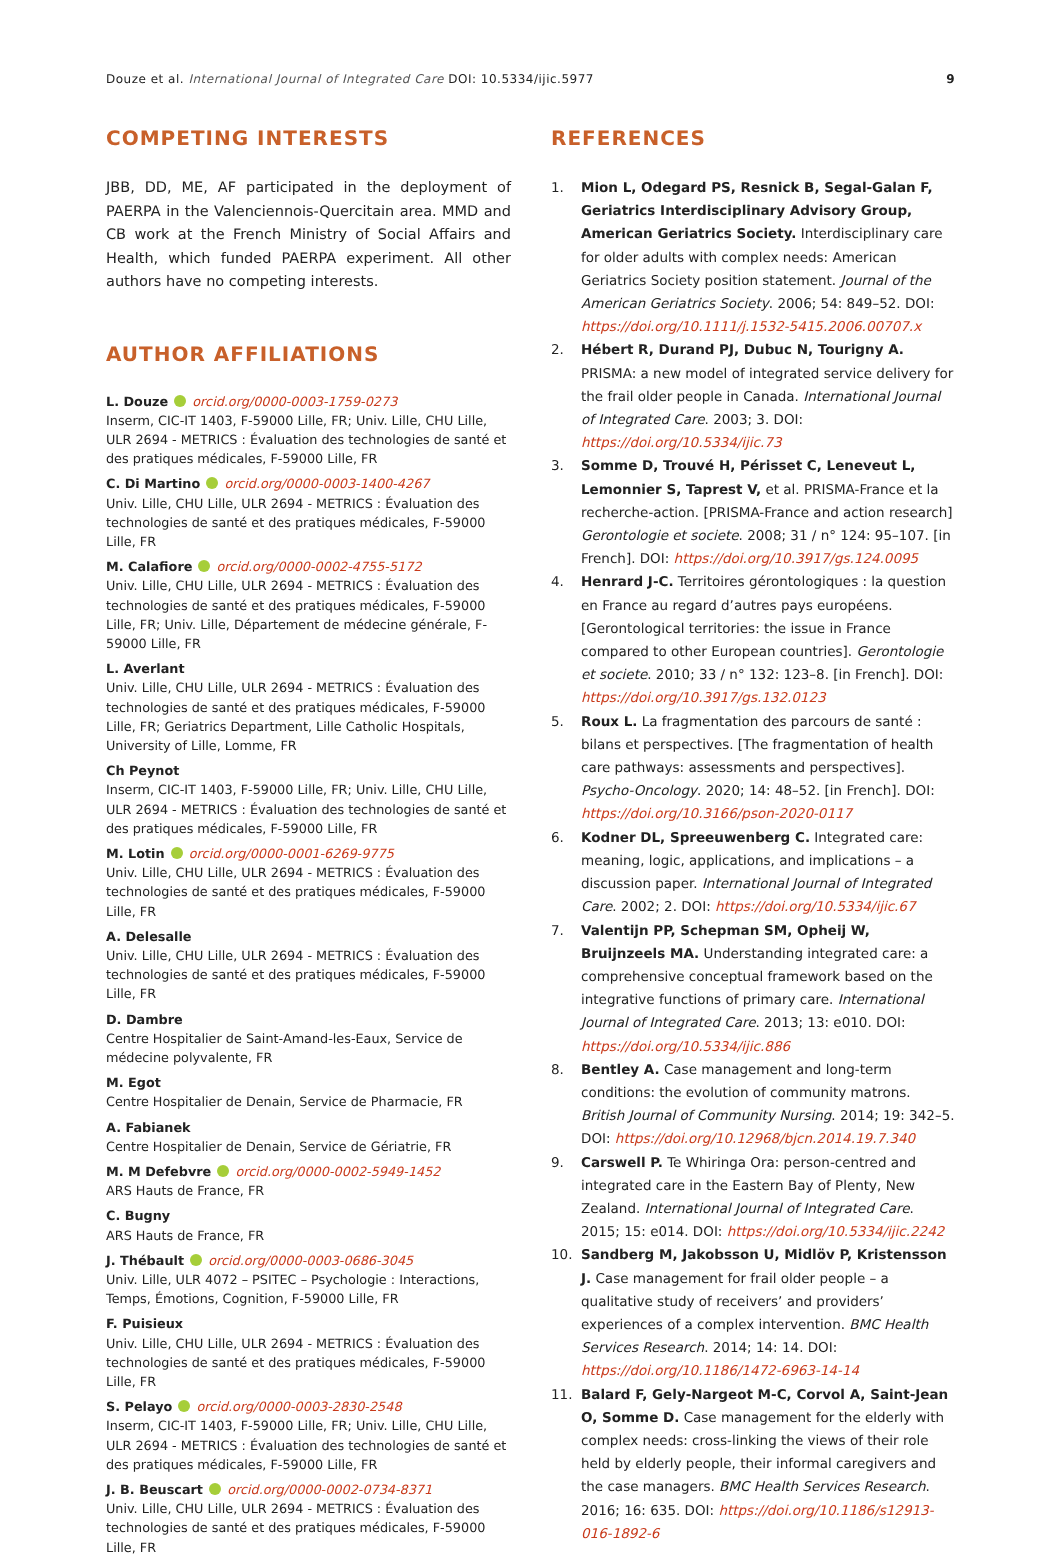Douze et al. International Journal of Integrated Care DOI: 10.5334/ijic.5977
9
COMPETING INTERESTS
JBB, DD, ME, AF participated in the deployment of PAERPA in the Valenciennois-Quercitain area. MMD and CB work at the French Ministry of Social Affairs and Health, which funded PAERPA experiment. All other authors have no competing interests.
AUTHOR AFFILIATIONS
L. Douze orcid.org/0000-0003-1759-0273
Inserm, CIC-IT 1403, F-59000 Lille, FR; Univ. Lille, CHU Lille, ULR 2694 - METRICS : Évaluation des technologies de santé et des pratiques médicales, F-59000 Lille, FR
C. Di Martino orcid.org/0000-0003-1400-4267
Univ. Lille, CHU Lille, ULR 2694 - METRICS : Évaluation des technologies de santé et des pratiques médicales, F-59000 Lille, FR
M. Calafiore orcid.org/0000-0002-4755-5172
Univ. Lille, CHU Lille, ULR 2694 - METRICS : Évaluation des technologies de santé et des pratiques médicales, F-59000 Lille, FR; Univ. Lille, Département de médecine générale, F-59000 Lille, FR
L. Averlant
Univ. Lille, CHU Lille, ULR 2694 - METRICS : Évaluation des technologies de santé et des pratiques médicales, F-59000 Lille, FR; Geriatrics Department, Lille Catholic Hospitals, University of Lille, Lomme, FR
Ch Peynot
Inserm, CIC-IT 1403, F-59000 Lille, FR; Univ. Lille, CHU Lille, ULR 2694 - METRICS : Évaluation des technologies de santé et des pratiques médicales, F-59000 Lille, FR
M. Lotin orcid.org/0000-0001-6269-9775
Univ. Lille, CHU Lille, ULR 2694 - METRICS : Évaluation des technologies de santé et des pratiques médicales, F-59000 Lille, FR
A. Delesalle
Univ. Lille, CHU Lille, ULR 2694 - METRICS : Évaluation des technologies de santé et des pratiques médicales, F-59000 Lille, FR
D. Dambre
Centre Hospitalier de Saint-Amand-les-Eaux, Service de médecine polyvalente, FR
M. Egot
Centre Hospitalier de Denain, Service de Pharmacie, FR
A. Fabianek
Centre Hospitalier de Denain, Service de Gériatrie, FR
M. M Defebvre orcid.org/0000-0002-5949-1452
ARS Hauts de France, FR
C. Bugny
ARS Hauts de France, FR
J. Thébault orcid.org/0000-0003-0686-3045
Univ. Lille, ULR 4072 – PSITEC – Psychologie : Interactions, Temps, Émotions, Cognition, F-59000 Lille, FR
F. Puisieux
Univ. Lille, CHU Lille, ULR 2694 - METRICS : Évaluation des technologies de santé et des pratiques médicales, F-59000 Lille, FR
S. Pelayo orcid.org/0000-0003-2830-2548
Inserm, CIC-IT 1403, F-59000 Lille, FR; Univ. Lille, CHU Lille, ULR 2694 - METRICS : Évaluation des technologies de santé et des pratiques médicales, F-59000 Lille, FR
J. B. Beuscart orcid.org/0000-0002-0734-8371
Univ. Lille, CHU Lille, ULR 2694 - METRICS : Évaluation des technologies de santé et des pratiques médicales, F-59000 Lille, FR
REFERENCES
1. Mion L, Odegard PS, Resnick B, Segal-Galan F, Geriatrics Interdisciplinary Advisory Group, American Geriatrics Society. Interdisciplinary care for older adults with complex needs: American Geriatrics Society position statement. Journal of the American Geriatrics Society. 2006; 54: 849–52. DOI: https://doi.org/10.1111/j.1532-5415.2006.00707.x
2. Hébert R, Durand PJ, Dubuc N, Tourigny A. PRISMA: a new model of integrated service delivery for the frail older people in Canada. International Journal of Integrated Care. 2003; 3. DOI: https://doi.org/10.5334/ijic.73
3. Somme D, Trouvé H, Périsset C, Leneveut L, Lemonnier S, Taprest V, et al. PRISMA-France et la recherche-action. [PRISMA-France and action research] Gerontologie et societe. 2008; 31 / n° 124: 95–107. [in French]. DOI: https://doi.org/10.3917/gs.124.0095
4. Henrard J-C. Territoires gérontologiques : la question en France au regard d’autres pays européens. [Gerontological territories: the issue in France compared to other European countries]. Gerontologie et societe. 2010; 33 / n° 132: 123–8. [in French]. DOI: https://doi.org/10.3917/gs.132.0123
5. Roux L. La fragmentation des parcours de santé : bilans et perspectives. [The fragmentation of health care pathways: assessments and perspectives]. Psycho-Oncology. 2020; 14: 48–52. [in French]. DOI: https://doi.org/10.3166/pson-2020-0117
6. Kodner DL, Spreeuwenberg C. Integrated care: meaning, logic, applications, and implications – a discussion paper. International Journal of Integrated Care. 2002; 2. DOI: https://doi.org/10.5334/ijic.67
7. Valentijn PP, Schepman SM, Opheij W, Bruijnzeels MA. Understanding integrated care: a comprehensive conceptual framework based on the integrative functions of primary care. International Journal of Integrated Care. 2013; 13: e010. DOI: https://doi.org/10.5334/ijic.886
8. Bentley A. Case management and long-term conditions: the evolution of community matrons. British Journal of Community Nursing. 2014; 19: 342–5. DOI: https://doi.org/10.12968/bjcn.2014.19.7.340
9. Carswell P. Te Whiringa Ora: person-centred and integrated care in the Eastern Bay of Plenty, New Zealand. International Journal of Integrated Care. 2015; 15: e014. DOI: https://doi.org/10.5334/ijic.2242
10. Sandberg M, Jakobsson U, Midlöv P, Kristensson J. Case management for frail older people – a qualitative study of receivers’ and providers’ experiences of a complex intervention. BMC Health Services Research. 2014; 14: 14. DOI: https://doi.org/10.1186/1472-6963-14-14
11. Balard F, Gely-Nargeot M-C, Corvol A, Saint-Jean O, Somme D. Case management for the elderly with complex needs: cross-linking the views of their role held by elderly people, their informal caregivers and the case managers. BMC Health Services Research. 2016; 16: 635. DOI: https://doi.org/10.1186/s12913-016-1892-6